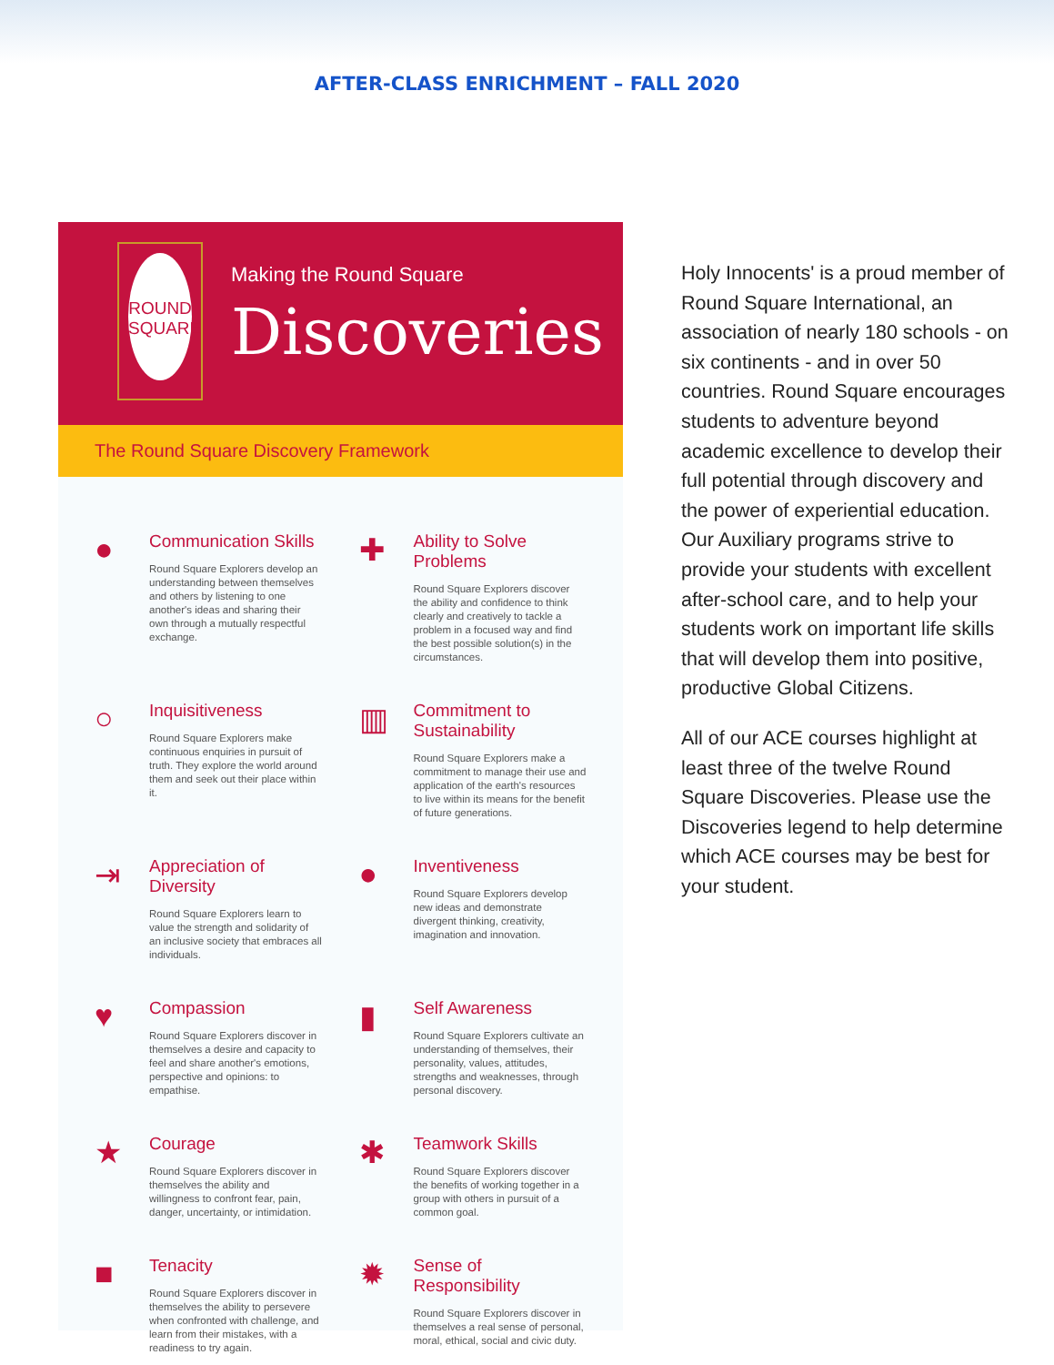AFTER-CLASS ENRICHMENT – FALL 2020
ROUND SQUARE
Making the Round Square
Discoveries
The Round Square Discovery Framework
●
Communication Skills
Round Square Explorers develop an understanding between themselves and others by listening to one another's ideas and sharing their own through a mutually respectful exchange.
✚
Ability to Solve Problems
Round Square Explorers discover the ability and confidence to think clearly and creatively to tackle a problem in a focused way and find the best possible solution(s) in the circumstances.
○
Inquisitiveness
Round Square Explorers make continuous enquiries in pursuit of truth. They explore the world around them and seek out their place within it.
▥
Commitment to Sustainability
Round Square Explorers make a commitment to manage their use and application of the earth's resources to live within its means for the benefit of future generations.
⇥
Appreciation of Diversity
Round Square Explorers learn to value the strength and solidarity of an inclusive society that embraces all individuals.
●
Inventiveness
Round Square Explorers develop new ideas and demonstrate divergent thinking, creativity, imagination and innovation.
♥
Compassion
Round Square Explorers discover in themselves a desire and capacity to feel and share another's emotions, perspective and opinions: to empathise.
▮
Self Awareness
Round Square Explorers cultivate an understanding of themselves, their personality, values, attitudes, strengths and weaknesses, through personal discovery.
★
Courage
Round Square Explorers discover in themselves the ability and willingness to confront fear, pain, danger, uncertainty, or intimidation.
✱
Teamwork Skills
Round Square Explorers discover the benefits of working together in a group with others in pursuit of a common goal.
■
Tenacity
Round Square Explorers discover in themselves the ability to persevere when confronted with challenge, and learn from their mistakes, with a readiness to try again.
✹
Sense of Responsibility
Round Square Explorers discover in themselves a real sense of personal, moral, ethical, social and civic duty.
Holy Innocents' is a proud member of Round Square International, an association of nearly 180 schools - on six continents - and in over 50 countries. Round Square encourages students to adventure beyond academic excellence to develop their full potential through discovery and the power of experiential education. Our Auxiliary programs strive to provide your students with excellent after-school care, and to help your students work on important life skills that will develop them into positive, productive Global Citizens.
All of our ACE courses highlight at least three of the twelve Round Square Discoveries. Please use the Discoveries legend to help determine which ACE courses may be best for your student.